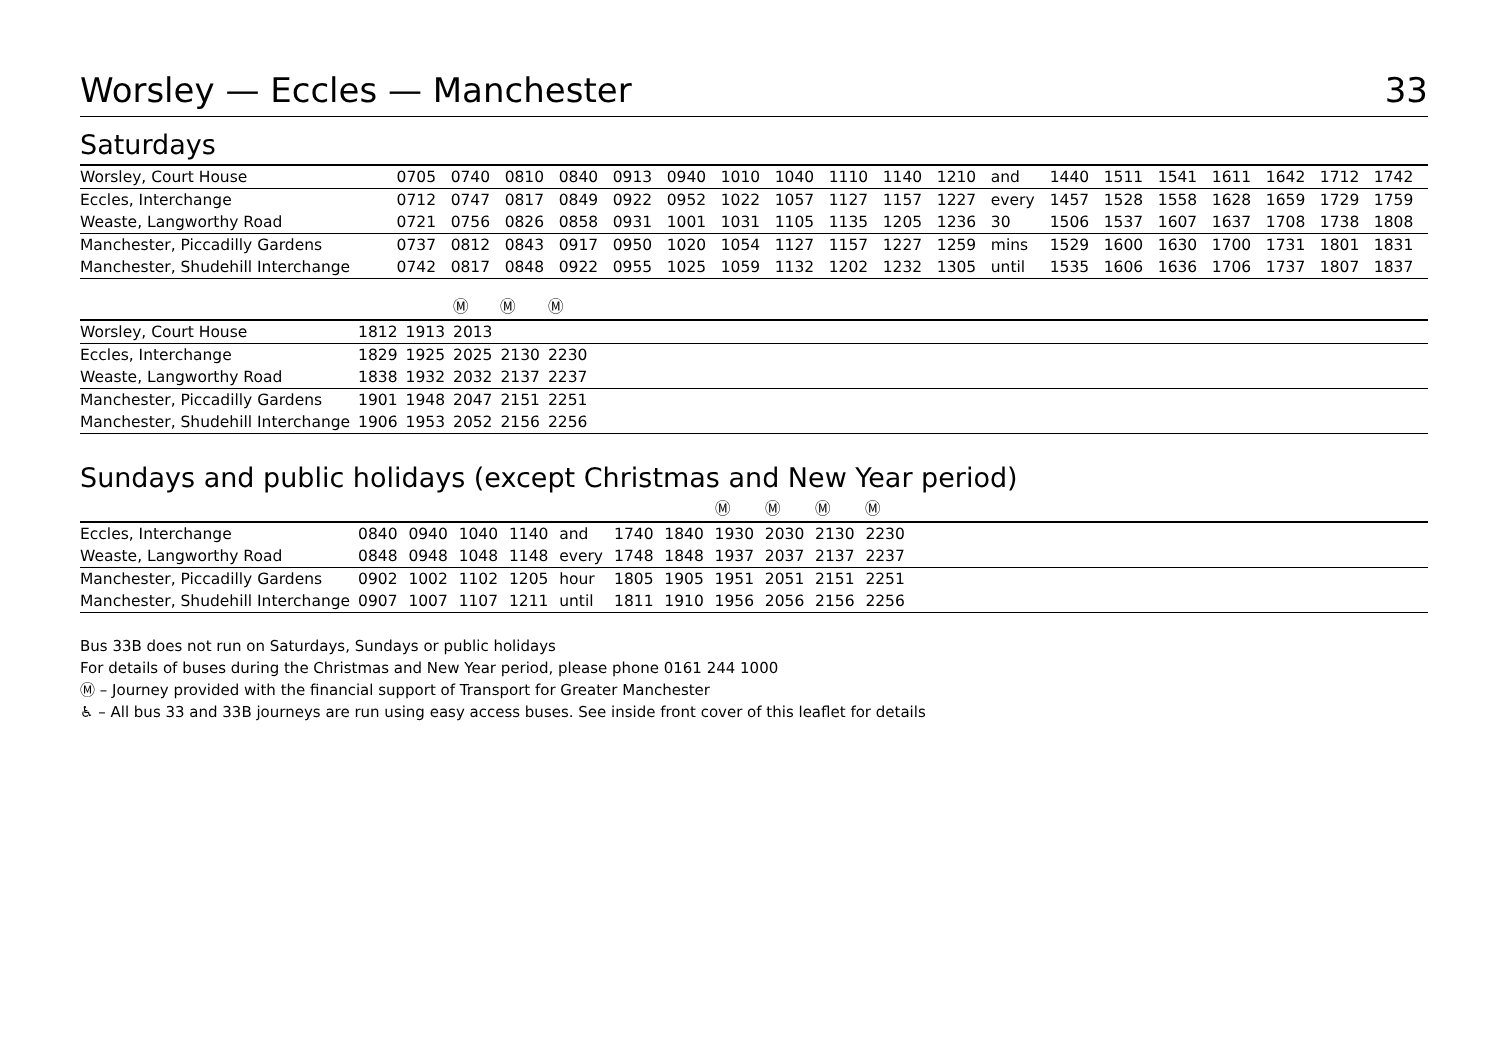Worsley — Eccles — Manchester 33
Saturdays
| Worsley, Court House | 0705 | 0740 | 0810 | 0840 | 0913 | 0940 | 1010 | 1040 | 1110 | 1140 | 1210 | and | 1440 | 1511 | 1541 | 1611 | 1642 | 1712 | 1742 |
| Eccles, Interchange | 0712 | 0747 | 0817 | 0849 | 0922 | 0952 | 1022 | 1057 | 1127 | 1157 | 1227 | every | 1457 | 1528 | 1558 | 1628 | 1659 | 1729 | 1759 |
| Weaste, Langworthy Road | 0721 | 0756 | 0826 | 0858 | 0931 | 1001 | 1031 | 1105 | 1135 | 1205 | 1236 | 30 | 1506 | 1537 | 1607 | 1637 | 1708 | 1738 | 1808 |
| Manchester, Piccadilly Gardens | 0737 | 0812 | 0843 | 0917 | 0950 | 1020 | 1054 | 1127 | 1157 | 1227 | 1259 | mins | 1529 | 1600 | 1630 | 1700 | 1731 | 1801 | 1831 |
| Manchester, Shudehill Interchange | 0742 | 0817 | 0848 | 0922 | 0955 | 1025 | 1059 | 1132 | 1202 | 1232 | 1305 | until | 1535 | 1606 | 1636 | 1706 | 1737 | 1807 | 1837 |
| | | | Ⓜ | Ⓜ | Ⓜ | |
| --- | --- | --- | --- | --- | --- | --- |
| Worsley, Court House | 1812 | 1913 | 2013 | | | |
| Eccles, Interchange | 1829 | 1925 | 2025 | 2130 | 2230 | |
| Weaste, Langworthy Road | 1838 | 1932 | 2032 | 2137 | 2237 | |
| Manchester, Piccadilly Gardens | 1901 | 1948 | 2047 | 2151 | 2251 | |
| Manchester, Shudehill Interchange | 1906 | 1953 | 2052 | 2156 | 2256 | |
Sundays and public holidays (except Christmas and New Year period)
| | | | | | | | | Ⓜ | Ⓜ | Ⓜ | Ⓜ | |
| --- | --- | --- | --- | --- | --- | --- | --- | --- | --- | --- | --- | --- |
| Eccles, Interchange | 0840 | 0940 | 1040 | 1140 | and | 1740 | 1840 | 1930 | 2030 | 2130 | 2230 | |
| Weaste, Langworthy Road | 0848 | 0948 | 1048 | 1148 | every | 1748 | 1848 | 1937 | 2037 | 2137 | 2237 | |
| Manchester, Piccadilly Gardens | 0902 | 1002 | 1102 | 1205 | hour | 1805 | 1905 | 1951 | 2051 | 2151 | 2251 | |
| Manchester, Shudehill Interchange | 0907 | 1007 | 1107 | 1211 | until | 1811 | 1910 | 1956 | 2056 | 2156 | 2256 | |
Bus 33B does not run on Saturdays, Sundays or public holidays
For details of buses during the Christmas and New Year period, please phone 0161 244 1000
Ⓜ – Journey provided with the financial support of Transport for Greater Manchester
♿ – All bus 33 and 33B journeys are run using easy access buses. See inside front cover of this leaflet for details